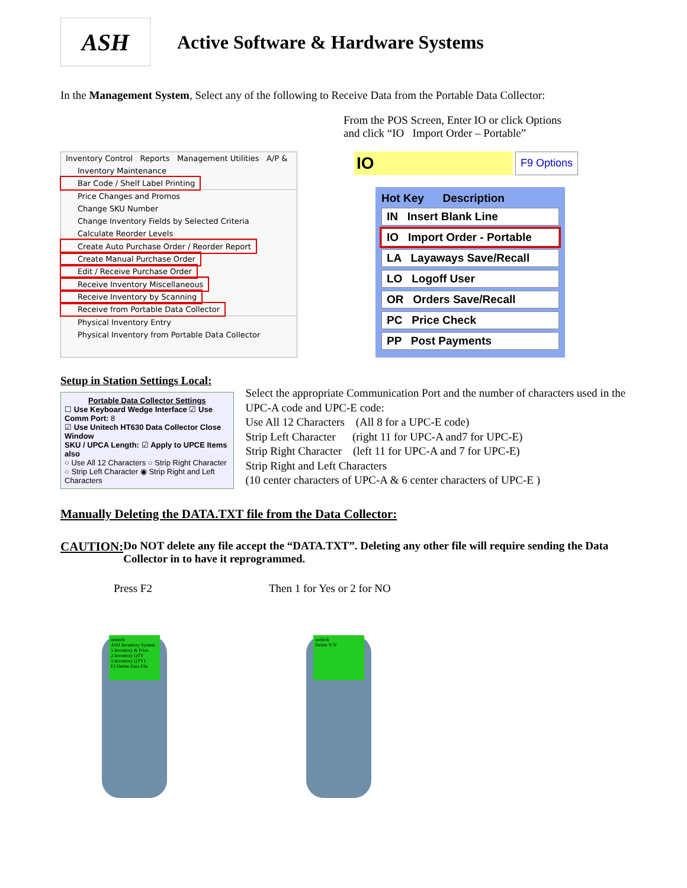ASH
Active Software & Hardware Systems
In the Management System, Select any of the following to Receive Data from the Portable Data Collector:
From the POS Screen, Enter IO or click Options
and click “IO Import Order – Portable”
Inventory Control Reports Management Utilities A/P &
Inventory Maintenance
Bar Code / Shelf Label Printing
Price Changes and Promos
Change SKU Number
Change Inventory Fields by Selected Criteria
Calculate Reorder Levels
Create Auto Purchase Order / Reorder Report
Create Manual Purchase Order
Edit / Receive Purchase Order
Receive Inventory Miscellaneous
Receive Inventory by Scanning
Receive from Portable Data Collector
Physical Inventory Entry
Physical Inventory from Portable Data Collector
IO
F9 Options
Hot Key Description
IN Insert Blank Line
IO Import Order - Portable
LA Layaways Save/Recall
LO Logoff User
OR Orders Save/Recall
PC Price Check
PP Post Payments
Setup in Station Settings Local:
Portable Data Collector Settings
☐ Use Keyboard Wedge Interface ☑ Use Comm Port: 8
☑ Use Unitech HT630 Data Collector Close Window
SKU / UPCA Length: ☑ Apply to UPCE Items also
○ Use All 12 Characters ○ Strip Right Character
○ Strip Left Character ◉ Strip Right and Left Characters
Select the appropriate Communication Port and the number of characters used in the UPC-A code and UPC-E code:
Use All 12 Characters (All 8 for a UPC-E code)
Strip Left Character (right 11 for UPC-A and7 for UPC-E)
Strip Right Character (left 11 for UPC-A and 7 for UPC-E)
Strip Right and Left Characters
(10 center characters of UPC-A & 6 center characters of UPC-E )
Manually Deleting the DATA.TXT file from the Data Collector:
CAUTION: Do NOT delete any file accept the “DATA.TXT”. Deleting any other file will require sending the Data Collector in to have it reprogrammed.
Press F2 Then 1 for Yes or 2 for NO
unitech
ASH Inventory System
1.Inventory & Price
2.Inventory QTY
3.Inventory QTY1
F2 Delete Data File
unitech
Delete Y/N